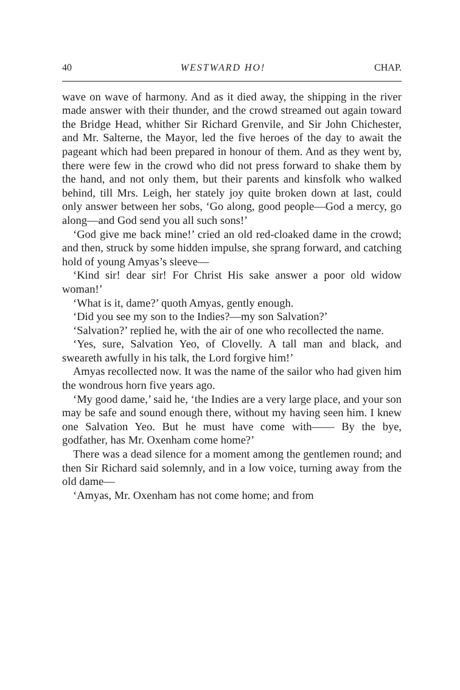40 WESTWARD HO! CHAP.
wave on wave of harmony. And as it died away, the shipping in the river made answer with their thunder, and the crowd streamed out again toward the Bridge Head, whither Sir Richard Grenvile, and Sir John Chichester, and Mr. Salterne, the Mayor, led the five heroes of the day to await the pageant which had been prepared in honour of them. And as they went by, there were few in the crowd who did not press forward to shake them by the hand, and not only them, but their parents and kinsfolk who walked behind, till Mrs. Leigh, her stately joy quite broken down at last, could only answer between her sobs, ‘Go along, good people—God a mercy, go along—and God send you all such sons!’
‘God give me back mine!’ cried an old red-cloaked dame in the crowd; and then, struck by some hidden impulse, she sprang forward, and catching hold of young Amyas’s sleeve—
‘Kind sir! dear sir! For Christ His sake answer a poor old widow woman!’
‘What is it, dame?’ quoth Amyas, gently enough.
‘Did you see my son to the Indies?—my son Salvation?’
‘Salvation?’ replied he, with the air of one who recollected the name.
‘Yes, sure, Salvation Yeo, of Clovelly. A tall man and black, and sweareth awfully in his talk, the Lord forgive him!’
Amyas recollected now. It was the name of the sailor who had given him the wondrous horn five years ago.
‘My good dame,’ said he, ‘the Indies are a very large place, and your son may be safe and sound enough there, without my having seen him. I knew one Salvation Yeo. But he must have come with—— By the bye, godfather, has Mr. Oxenham come home?’
There was a dead silence for a moment among the gentlemen round; and then Sir Richard said solemnly, and in a low voice, turning away from the old dame—
‘Amyas, Mr. Oxenham has not come home; and from